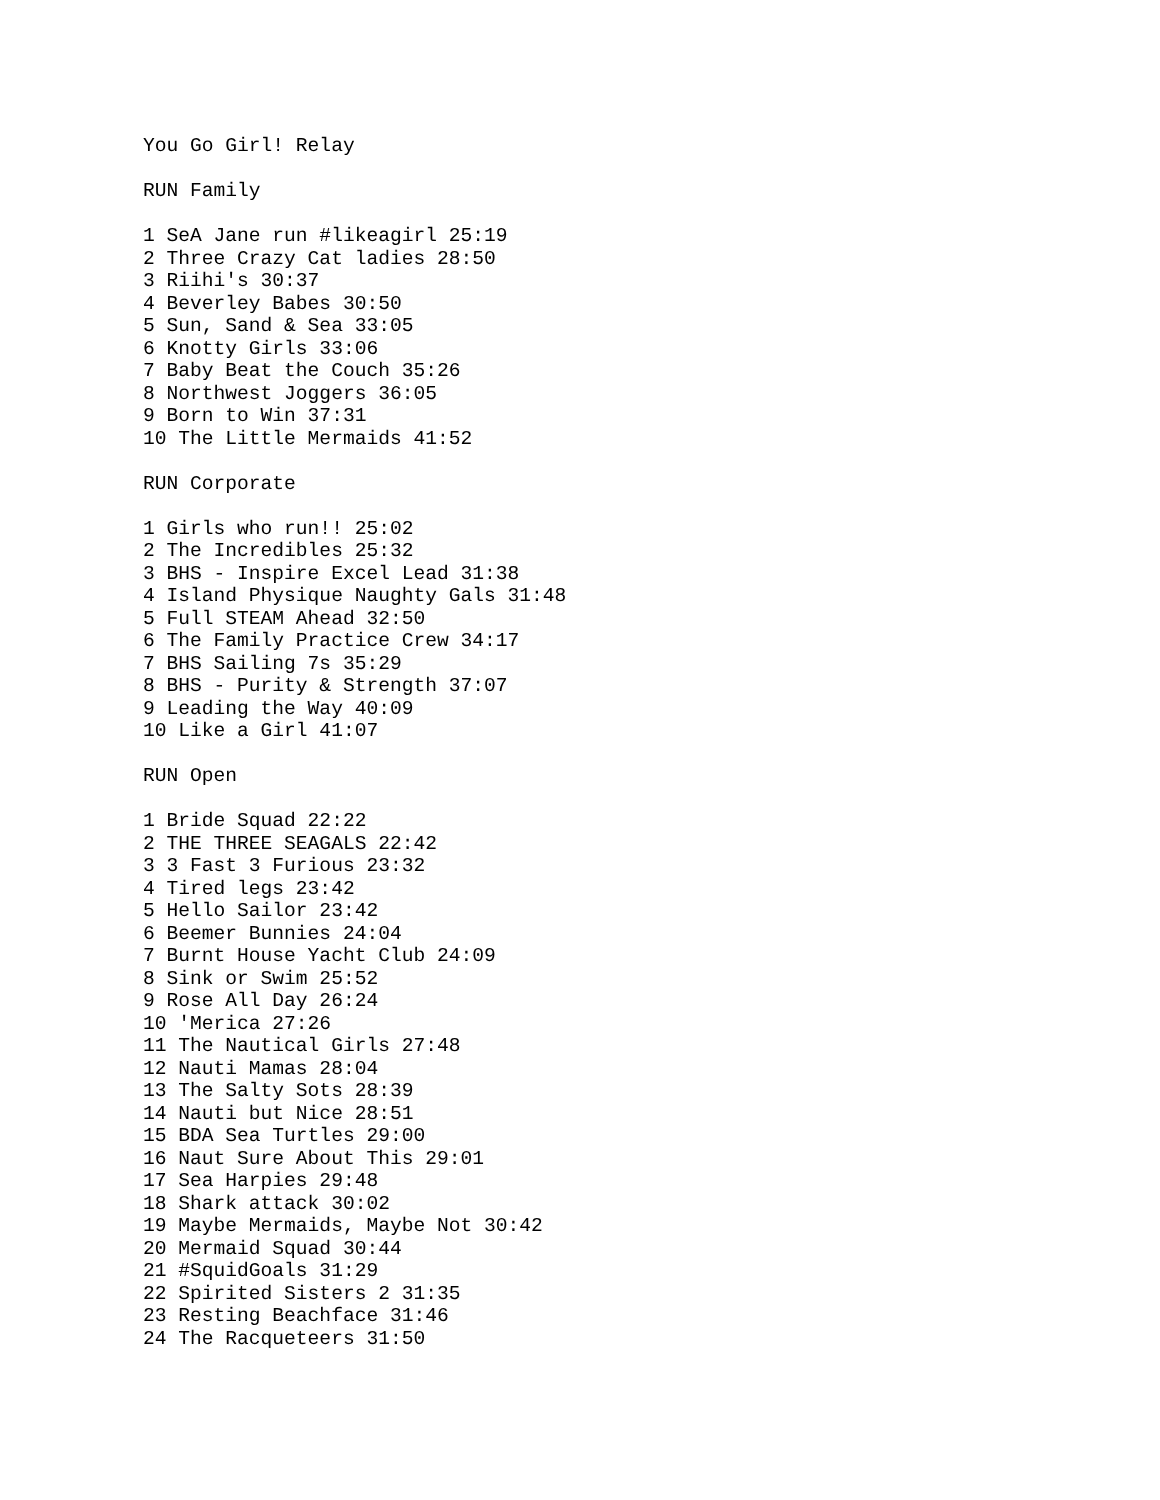You Go Girl! Relay

RUN Family

1 SeA Jane run #likeagirl 25:19
2 Three Crazy Cat ladies 28:50
3 Riihi's 30:37
4 Beverley Babes 30:50
5 Sun, Sand & Sea 33:05
6 Knotty Girls 33:06
7 Baby Beat the Couch 35:26
8 Northwest Joggers 36:05
9 Born to Win 37:31
10 The Little Mermaids 41:52

RUN Corporate

1 Girls who run!! 25:02
2 The Incredibles 25:32
3 BHS - Inspire Excel Lead 31:38
4 Island Physique Naughty Gals 31:48
5 Full STEAM Ahead 32:50
6 The Family Practice Crew 34:17
7 BHS Sailing 7s 35:29
8 BHS - Purity & Strength 37:07
9 Leading the Way 40:09
10 Like a Girl 41:07

RUN Open

1 Bride Squad 22:22
2 THE THREE SEAGALS 22:42
3 3 Fast 3 Furious 23:32
4 Tired legs 23:42
5 Hello Sailor 23:42
6 Beemer Bunnies 24:04
7 Burnt House Yacht Club 24:09
8 Sink or Swim 25:52
9 Rose All Day 26:24
10 'Merica 27:26
11 The Nautical Girls 27:48
12 Nauti Mamas 28:04
13 The Salty Sots 28:39
14 Nauti but Nice 28:51
15 BDA Sea Turtles 29:00
16 Naut Sure About This 29:01
17 Sea Harpies 29:48
18 Shark attack 30:02
19 Maybe Mermaids, Maybe Not 30:42
20 Mermaid Squad 30:44
21 #SquidGoals 31:29
22 Spirited Sisters 2 31:35
23 Resting Beachface 31:46
24 The Racqueteers 31:50